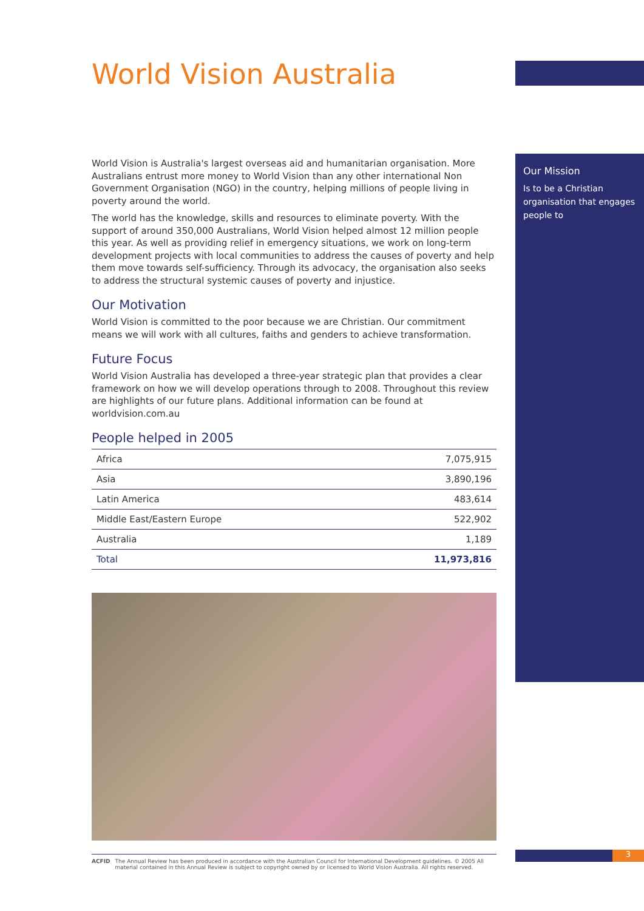World Vision Australia
World Vision is Australia's largest overseas aid and humanitarian organisation. More Australians entrust more money to World Vision than any other international Non Government Organisation (NGO) in the country, helping millions of people living in poverty around the world.
The world has the knowledge, skills and resources to eliminate poverty. With the support of around 350,000 Australians, World Vision helped almost 12 million people this year. As well as providing relief in emergency situations, we work on long-term development projects with local communities to address the causes of poverty and help them move towards self-sufficiency. Through its advocacy, the organisation also seeks to address the structural systemic causes of poverty and injustice.
Our Motivation
World Vision is committed to the poor because we are Christian. Our commitment means we will work with all cultures, faiths and genders to achieve transformation.
Future Focus
World Vision Australia has developed a three-year strategic plan that provides a clear framework on how we will develop operations through to 2008. Throughout this review are highlights of our future plans. Additional information can be found at worldvision.com.au
People helped in 2005
| Africa | 7,075,915 |
| Asia | 3,890,196 |
| Latin America | 483,614 |
| Middle East/Eastern Europe | 522,902 |
| Australia | 1,189 |
| Total | 11,973,816 |
ACFID The Annual Review has been produced in accordance with the Australian Council for International Development guidelines. © 2005 All material contained in this Annual Review is subject to copyright owned by or licensed to World Vision Australia. All rights reserved.
Our Mission
Is to be a Christian organisation that engages people to
3